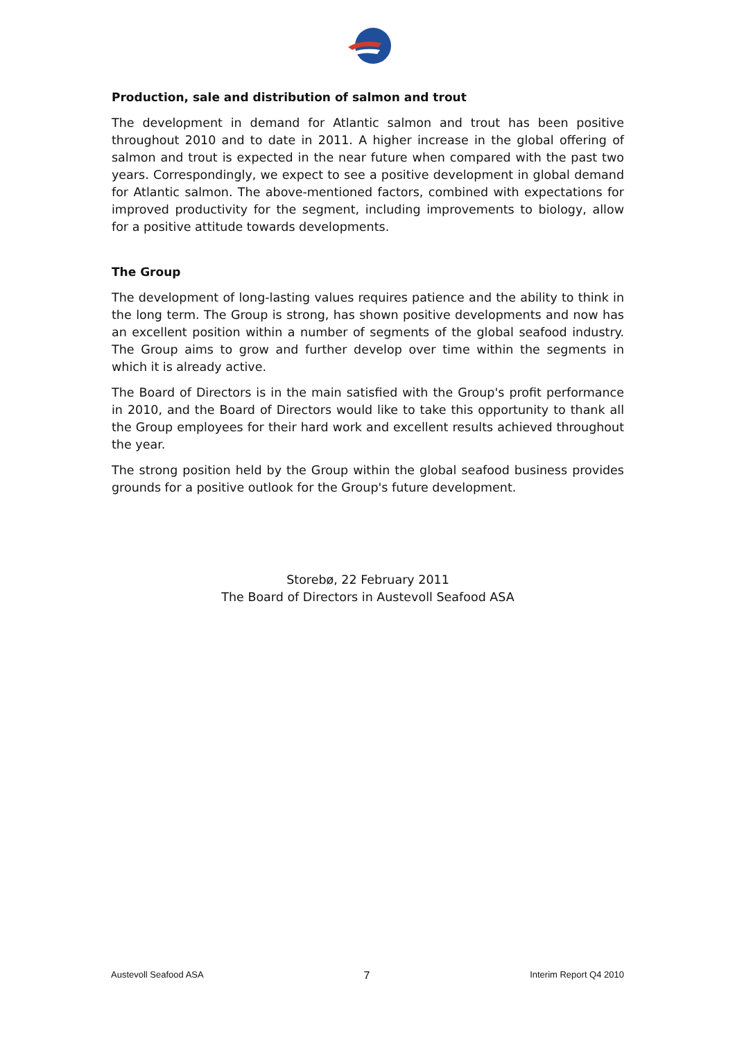Production, sale and distribution of salmon and trout
The development in demand for Atlantic salmon and trout has been positive throughout 2010 and to date in 2011. A higher increase in the global offering of salmon and trout is expected in the near future when compared with the past two years. Correspondingly, we expect to see a positive development in global demand for Atlantic salmon. The above-mentioned factors, combined with expectations for improved productivity for the segment, including improvements to biology, allow for a positive attitude towards developments.
The Group
The development of long-lasting values requires patience and the ability to think in the long term. The Group is strong, has shown positive developments and now has an excellent position within a number of segments of the global seafood industry. The Group aims to grow and further develop over time within the segments in which it is already active.
The Board of Directors is in the main satisfied with the Group's profit performance in 2010, and the Board of Directors would like to take this opportunity to thank all the Group employees for their hard work and excellent results achieved throughout the year.
The strong position held by the Group within the global seafood business provides grounds for a positive outlook for the Group's future development.
Storebø, 22 February 2011
The Board of Directors in Austevoll Seafood ASA
Austevoll Seafood ASA 7 Interim Report Q4 2010